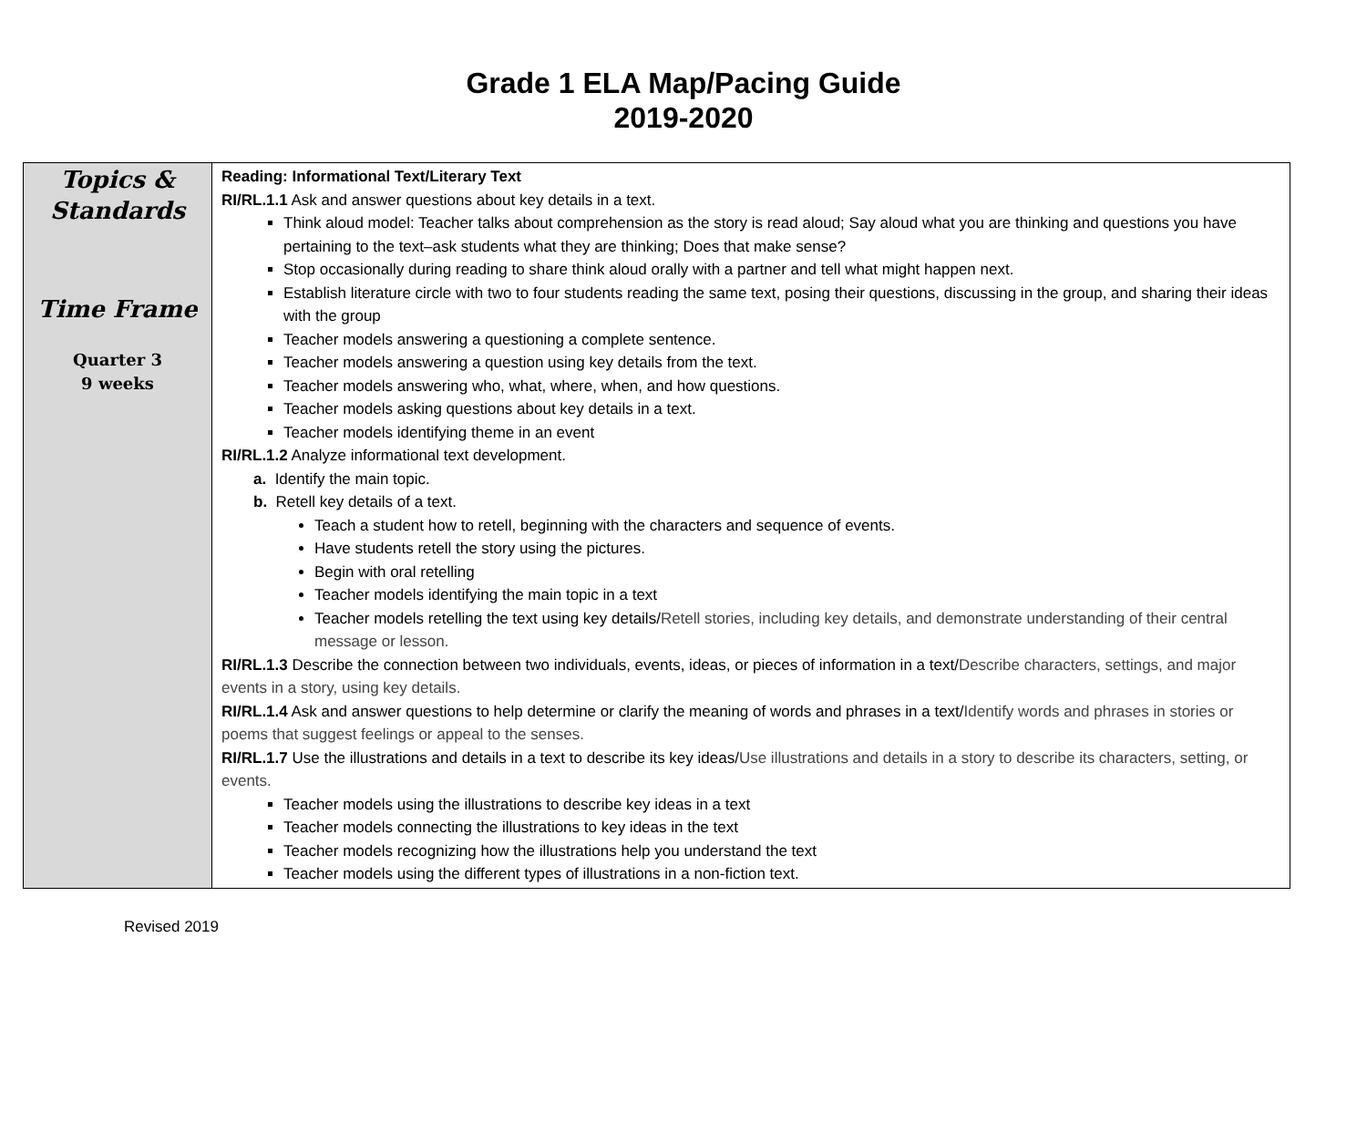Grade 1 ELA Map/Pacing Guide
2019-2020
| Topics & Standards Time Frame Quarter 3 9 weeks | Reading: Informational Text/Literary Text RI/RL.1.1 Ask and answer questions about key details in a text. Think aloud model: Teacher talks about comprehension as the story is read aloud; Say aloud what you are thinking and questions you have pertaining to the text–ask students what they are thinking; Does that make sense? Stop occasionally during reading to share think aloud orally with a partner and tell what might happen next. Establish literature circle with two to four students reading the same text, posing their questions, discussing in the group, and sharing their ideas with the group Teacher models answering a questioning a complete sentence. Teacher models answering a question using key details from the text. Teacher models answering who, what, where, when, and how questions. Teacher models asking questions about key details in a text. Teacher models identifying theme in an event RI/RL.1.2 Analyze informational text development. a. Identify the main topic. b. Retell key details of a text. Teach a student how to retell, beginning with the characters and sequence of events. Have students retell the story using the pictures. Begin with oral retelling Teacher models identifying the main topic in a text Teacher models retelling the text using key details/ Retell stories, including key details, and demonstrate understanding of their central message or lesson. RI/RL.1.3 Describe the connection between two individuals, events, ideas, or pieces of information in a text/ Describe characters, settings, and major events in a story, using key details. RI/RL.1.4 Ask and answer questions to help determine or clarify the meaning of words and phrases in a text/ Identify words and phrases in stories or poems that suggest feelings or appeal to the senses. RI/RL.1.7 Use the illustrations and details in a text to describe its key ideas/ Use illustrations and details in a story to describe its characters, setting, or events. Teacher models using the illustrations to describe key ideas in a text Teacher models connecting the illustrations to key ideas in the text Teacher models recognizing how the illustrations help you understand the text Teacher models using the different types of illustrations in a non-fiction text. |
Revised 2019